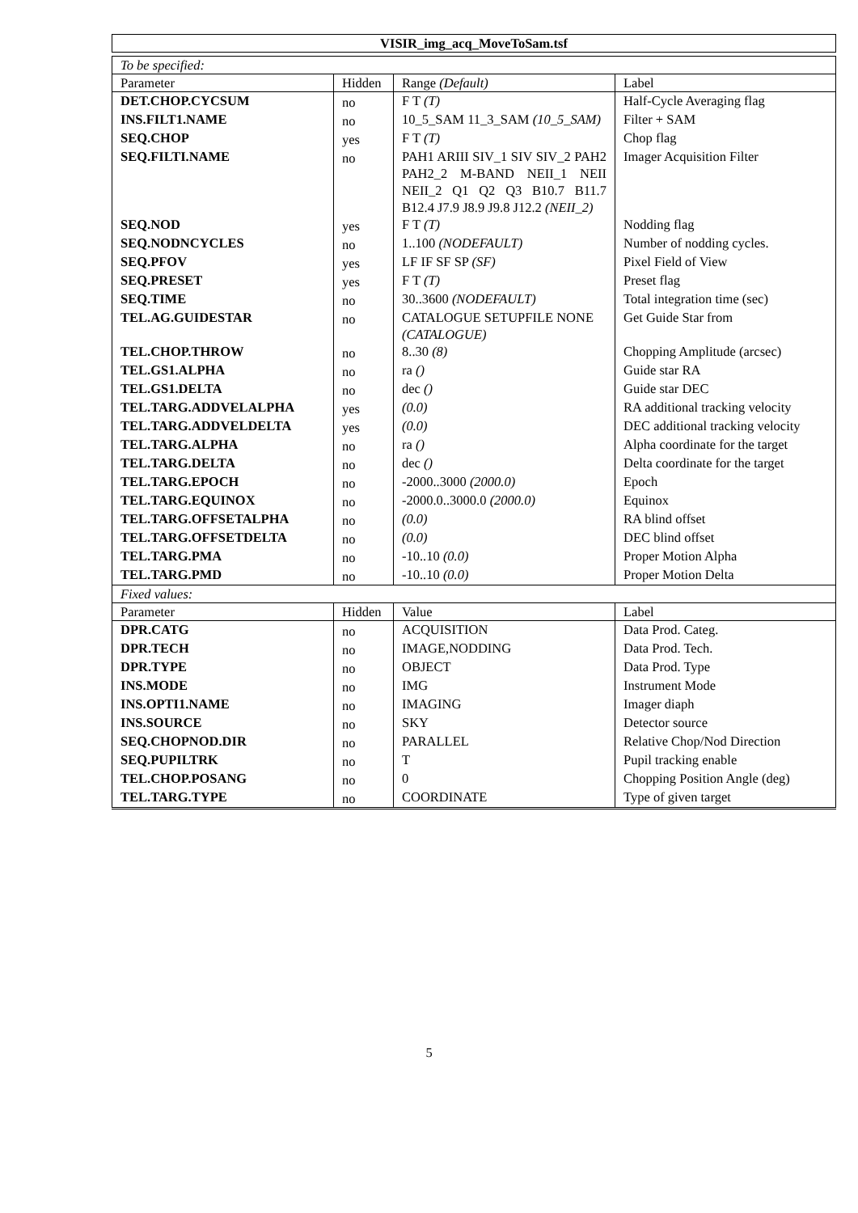| VISIR_img_acq_MoveToSam.tsf | | | |
| To be specified: | | | |
| Parameter | Hidden | Range (Default) | Label |
| DET.CHOP.CYCSUM | no | F T (T) | Half-Cycle Averaging flag |
| INS.FILT1.NAME | no | 10_5_SAM 11_3_SAM (10_5_SAM) | Filter + SAM |
| SEQ.CHOP | yes | F T (T) | Chop flag |
| SEQ.FILTI.NAME | no | PAH1 ARIII SIV_1 SIV SIV_2 PAH2 PAH2_2 M-BAND NEII_1 NEII NEII_2 Q1 Q2 Q3 B10.7 B11.7 B12.4 J7.9 J8.9 J9.8 J12.2 (NEII_2) | Imager Acquisition Filter |
| SEQ.NOD | yes | F T (T) | Nodding flag |
| SEQ.NODNCYCLES | no | 1..100 (NODEFAULT) | Number of nodding cycles. |
| SEQ.PFOV | yes | LF IF SF SP (SF) | Pixel Field of View |
| SEQ.PRESET | yes | F T (T) | Preset flag |
| SEQ.TIME | no | 30..3600 (NODEFAULT) | Total integration time (sec) |
| TEL.AG.GUIDESTAR | no | CATALOGUE SETUPFILE NONE (CATALOGUE) | Get Guide Star from |
| TEL.CHOP.THROW | no | 8..30 (8) | Chopping Amplitude (arcsec) |
| TEL.GS1.ALPHA | no | ra () | Guide star RA |
| TEL.GS1.DELTA | no | dec () | Guide star DEC |
| TEL.TARG.ADDVELALPHA | yes | (0.0) | RA additional tracking velocity |
| TEL.TARG.ADDVELDELTA | yes | (0.0) | DEC additional tracking velocity |
| TEL.TARG.ALPHA | no | ra () | Alpha coordinate for the target |
| TEL.TARG.DELTA | no | dec () | Delta coordinate for the target |
| TEL.TARG.EPOCH | no | -2000..3000 (2000.0) | Epoch |
| TEL.TARG.EQUINOX | no | -2000.0..3000.0 (2000.0) | Equinox |
| TEL.TARG.OFFSETALPHA | no | (0.0) | RA blind offset |
| TEL.TARG.OFFSETDELTA | no | (0.0) | DEC blind offset |
| TEL.TARG.PMA | no | -10..10 (0.0) | Proper Motion Alpha |
| TEL.TARG.PMD | no | -10..10 (0.0) | Proper Motion Delta |
| Fixed values: | | | |
| Parameter | Hidden | Value | Label |
| DPR.CATG | no | ACQUISITION | Data Prod. Categ. |
| DPR.TECH | no | IMAGE,NODDING | Data Prod. Tech. |
| DPR.TYPE | no | OBJECT | Data Prod. Type |
| INS.MODE | no | IMG | Instrument Mode |
| INS.OPTI1.NAME | no | IMAGING | Imager diaph |
| INS.SOURCE | no | SKY | Detector source |
| SEQ.CHOPNOD.DIR | no | PARALLEL | Relative Chop/Nod Direction |
| SEQ.PUPILTRK | no | T | Pupil tracking enable |
| TEL.CHOP.POSANG | no | 0 | Chopping Position Angle (deg) |
| TEL.TARG.TYPE | no | COORDINATE | Type of given target |
5